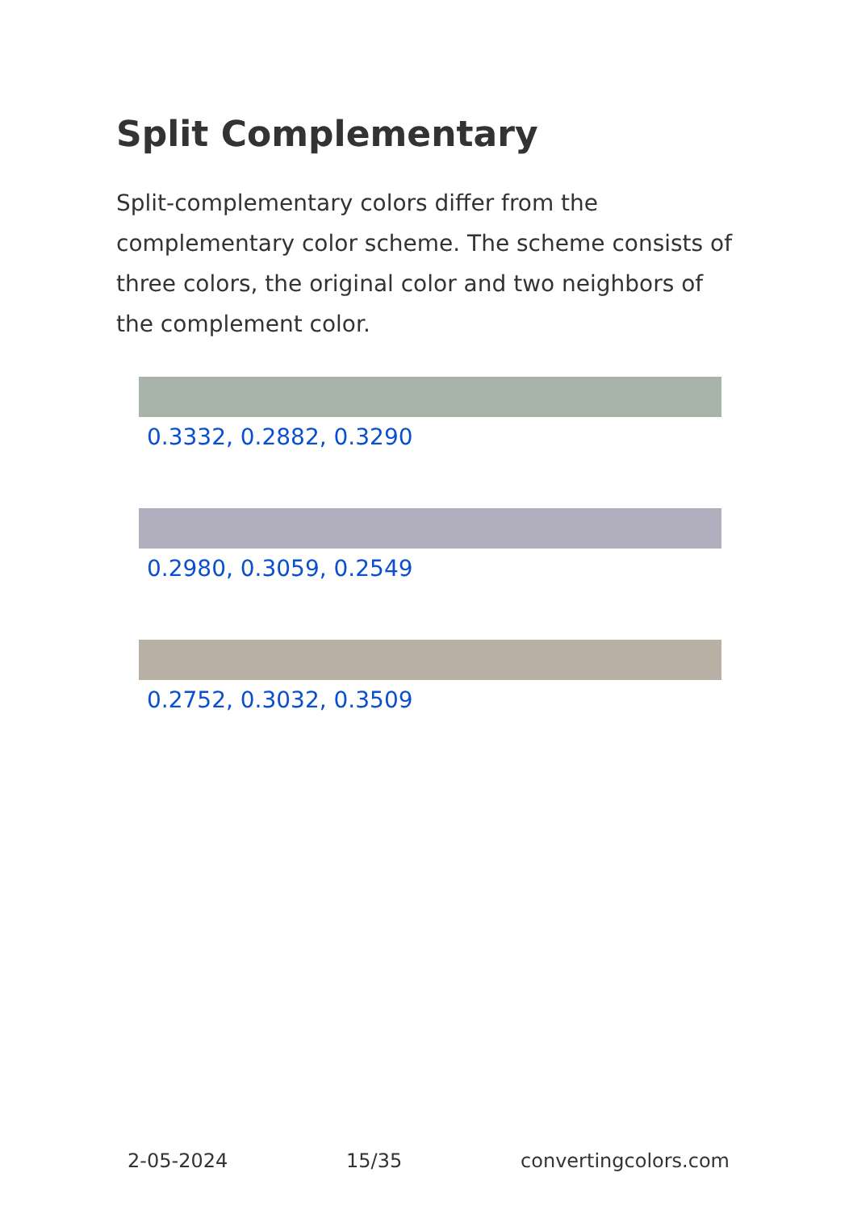Split Complementary
Split-complementary colors differ from the complementary color scheme. The scheme consists of three colors, the original color and two neighbors of the complement color.
0.3332, 0.2882, 0.3290
0.2980, 0.3059, 0.2549
0.2752, 0.3032, 0.3509
2-05-2024 15/35 convertingcolors.com